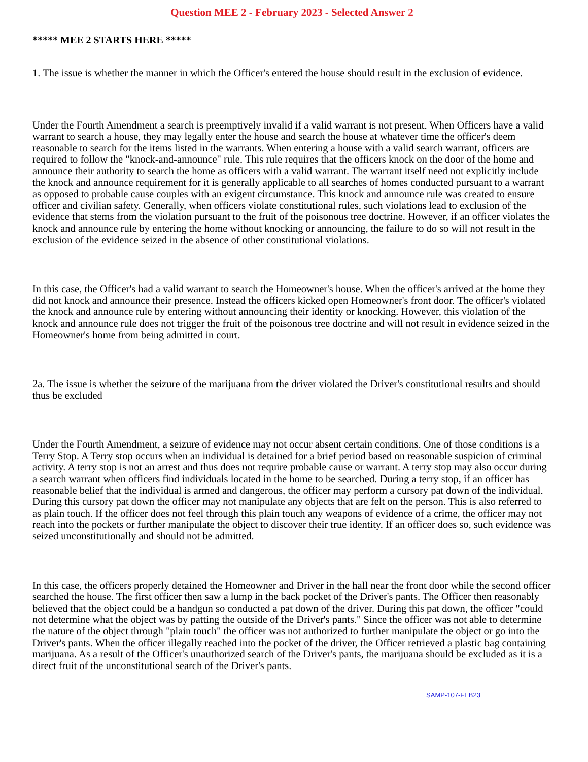Question MEE 2 - February 2023 - Selected Answer 2
***** MEE 2 STARTS HERE *****
1. The issue is whether the manner in which the Officer's entered the house should result in the exclusion of evidence.
Under the Fourth Amendment a search is preemptively invalid if a valid warrant is not present. When Officers have a valid warrant to search a house, they may legally enter the house and search the house at whatever time the officer's deem reasonable to search for the items listed in the warrants. When entering a house with a valid search warrant, officers are required to follow the "knock-and-announce" rule. This rule requires that the officers knock on the door of the home and announce their authority to search the home as officers with a valid warrant. The warrant itself need not explicitly include the knock and announce requirement for it is generally applicable to all searches of homes conducted pursuant to a warrant as opposed to probable cause couples with an exigent circumstance. This knock and announce rule was created to ensure officer and civilian safety. Generally, when officers violate constitutional rules, such violations lead to exclusion of the evidence that stems from the violation pursuant to the fruit of the poisonous tree doctrine. However, if an officer violates the knock and announce rule by entering the home without knocking or announcing, the failure to do so will not result in the exclusion of the evidence seized in the absence of other constitutional violations.
In this case, the Officer's had a valid warrant to search the Homeowner's house. When the officer's arrived at the home they did not knock and announce their presence. Instead the officers kicked open Homeowner's front door. The officer's violated the knock and announce rule by entering without announcing their identity or knocking. However, this violation of the knock and announce rule does not trigger the fruit of the poisonous tree doctrine and will not result in evidence seized in the Homeowner's home from being admitted in court.
2a. The issue is whether the seizure of the marijuana from the driver violated the Driver's constitutional results and should thus be excluded
Under the Fourth Amendment, a seizure of evidence may not occur absent certain conditions. One of those conditions is a Terry Stop. A Terry stop occurs when an individual is detained for a brief period based on reasonable suspicion of criminal activity. A terry stop is not an arrest and thus does not require probable cause or warrant. A terry stop may also occur during a search warrant when officers find individuals located in the home to be searched. During a terry stop, if an officer has reasonable belief that the individual is armed and dangerous, the officer may perform a cursory pat down of the individual. During this cursory pat down the officer may not manipulate any objects that are felt on the person. This is also referred to as plain touch. If the officer does not feel through this plain touch any weapons of evidence of a crime, the officer may not reach into the pockets or further manipulate the object to discover their true identity. If an officer does so, such evidence was seized unconstitutionally and should not be admitted.
In this case, the officers properly detained the Homeowner and Driver in the hall near the front door while the second officer searched the house. The first officer then saw a lump in the back pocket of the Driver's pants. The Officer then reasonably believed that the object could be a handgun so conducted a pat down of the driver. During this pat down, the officer "could not determine what the object was by patting the outside of the Driver's pants." Since the officer was not able to determine the nature of the object through "plain touch" the officer was not authorized to further manipulate the object or go into the Driver's pants. When the officer illegally reached into the pocket of the driver, the Officer retrieved a plastic bag containing marijuana. As a result of the Officer's unauthorized search of the Driver's pants, the marijuana should be excluded as it is a direct fruit of the unconstitutional search of the Driver's pants.
SAMP-107-FEB23